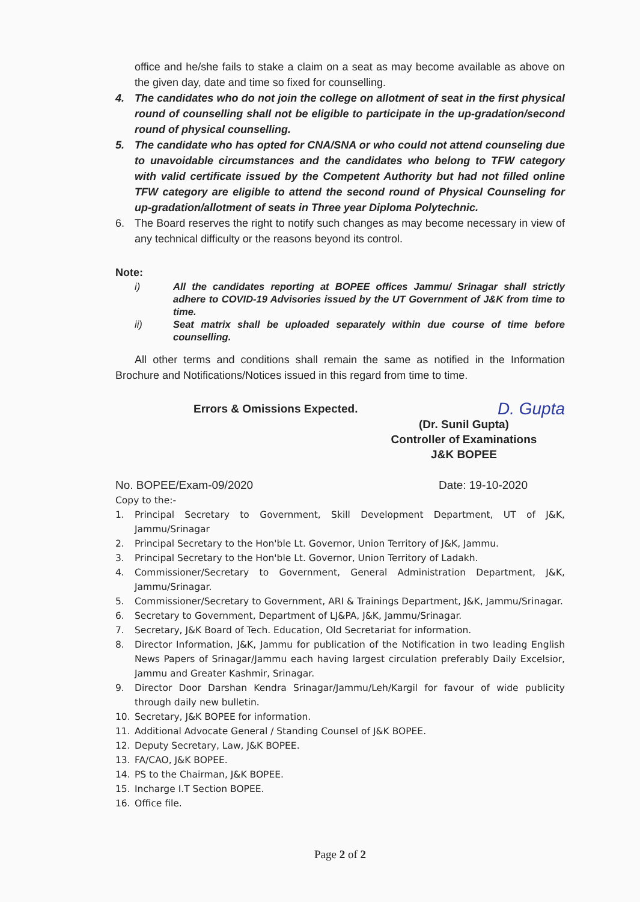office and he/she fails to stake a claim on a seat as may become available as above on the given day, date and time so fixed for counselling.
4. The candidates who do not join the college on allotment of seat in the first physical round of counselling shall not be eligible to participate in the up-gradation/second round of physical counselling.
5. The candidate who has opted for CNA/SNA or who could not attend counseling due to unavoidable circumstances and the candidates who belong to TFW category with valid certificate issued by the Competent Authority but had not filled online TFW category are eligible to attend the second round of Physical Counseling for up-gradation/allotment of seats in Three year Diploma Polytechnic.
6. The Board reserves the right to notify such changes as may become necessary in view of any technical difficulty or the reasons beyond its control.
Note:
i) All the candidates reporting at BOPEE offices Jammu/ Srinagar shall strictly adhere to COVID-19 Advisories issued by the UT Government of J&K from time to time.
ii) Seat matrix shall be uploaded separately within due course of time before counselling.
All other terms and conditions shall remain the same as notified in the Information Brochure and Notifications/Notices issued in this regard from time to time.
Errors & Omissions Expected. D. Gupta
(Dr. Sunil Gupta)
Controller of Examinations
J&K BOPEE
No. BOPEE/Exam-09/2020 Date: 19-10-2020
Copy to the:-
1. Principal Secretary to Government, Skill Development Department, UT of J&K, Jammu/Srinagar
2. Principal Secretary to the Hon'ble Lt. Governor, Union Territory of J&K, Jammu.
3. Principal Secretary to the Hon'ble Lt. Governor, Union Territory of Ladakh.
4. Commissioner/Secretary to Government, General Administration Department, J&K, Jammu/Srinagar.
5. Commissioner/Secretary to Government, ARI & Trainings Department, J&K, Jammu/Srinagar.
6. Secretary to Government, Department of LJ&PA, J&K, Jammu/Srinagar.
7. Secretary, J&K Board of Tech. Education, Old Secretariat for information.
8. Director Information, J&K, Jammu for publication of the Notification in two leading English News Papers of Srinagar/Jammu each having largest circulation preferably Daily Excelsior, Jammu and Greater Kashmir, Srinagar.
9. Director Door Darshan Kendra Srinagar/Jammu/Leh/Kargil for favour of wide publicity through daily new bulletin.
10. Secretary, J&K BOPEE for information.
11. Additional Advocate General / Standing Counsel of J&K BOPEE.
12. Deputy Secretary, Law, J&K BOPEE.
13. FA/CAO, J&K BOPEE.
14. PS to the Chairman, J&K BOPEE.
15. Incharge I.T Section BOPEE.
16. Office file.
Page 2 of 2